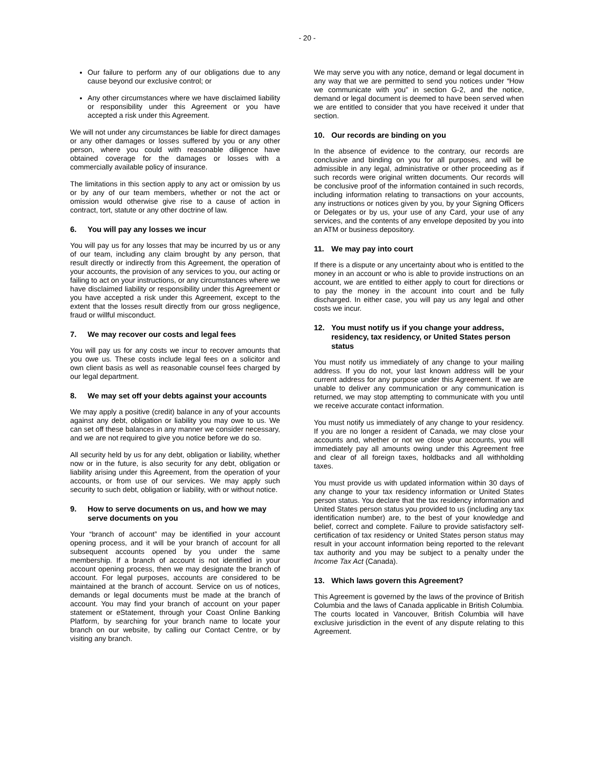- 20 -
Our failure to perform any of our obligations due to any cause beyond our exclusive control; or
Any other circumstances where we have disclaimed liability or responsibility under this Agreement or you have accepted a risk under this Agreement.
We will not under any circumstances be liable for direct damages or any other damages or losses suffered by you or any other person, where you could with reasonable diligence have obtained coverage for the damages or losses with a commercially available policy of insurance.
The limitations in this section apply to any act or omission by us or by any of our team members, whether or not the act or omission would otherwise give rise to a cause of action in contract, tort, statute or any other doctrine of law.
6. You will pay any losses we incur
You will pay us for any losses that may be incurred by us or any of our team, including any claim brought by any person, that result directly or indirectly from this Agreement, the operation of your accounts, the provision of any services to you, our acting or failing to act on your instructions, or any circumstances where we have disclaimed liability or responsibility under this Agreement or you have accepted a risk under this Agreement, except to the extent that the losses result directly from our gross negligence, fraud or willful misconduct.
7. We may recover our costs and legal fees
You will pay us for any costs we incur to recover amounts that you owe us. These costs include legal fees on a solicitor and own client basis as well as reasonable counsel fees charged by our legal department.
8. We may set off your debts against your accounts
We may apply a positive (credit) balance in any of your accounts against any debt, obligation or liability you may owe to us. We can set off these balances in any manner we consider necessary, and we are not required to give you notice before we do so.
All security held by us for any debt, obligation or liability, whether now or in the future, is also security for any debt, obligation or liability arising under this Agreement, from the operation of your accounts, or from use of our services. We may apply such security to such debt, obligation or liability, with or without notice.
9. How to serve documents on us, and how we may serve documents on you
Your “branch of account” may be identified in your account opening process, and it will be your branch of account for all subsequent accounts opened by you under the same membership. If a branch of account is not identified in your account opening process, then we may designate the branch of account. For legal purposes, accounts are considered to be maintained at the branch of account. Service on us of notices, demands or legal documents must be made at the branch of account. You may find your branch of account on your paper statement or eStatement, through your Coast Online Banking Platform, by searching for your branch name to locate your branch on our website, by calling our Contact Centre, or by visiting any branch.
We may serve you with any notice, demand or legal document in any way that we are permitted to send you notices under “How we communicate with you” in section G-2, and the notice, demand or legal document is deemed to have been served when we are entitled to consider that you have received it under that section.
10. Our records are binding on you
In the absence of evidence to the contrary, our records are conclusive and binding on you for all purposes, and will be admissible in any legal, administrative or other proceeding as if such records were original written documents. Our records will be conclusive proof of the information contained in such records, including information relating to transactions on your accounts, any instructions or notices given by you, by your Signing Officers or Delegates or by us, your use of any Card, your use of any services, and the contents of any envelope deposited by you into an ATM or business depository.
11. We may pay into court
If there is a dispute or any uncertainty about who is entitled to the money in an account or who is able to provide instructions on an account, we are entitled to either apply to court for directions or to pay the money in the account into court and be fully discharged. In either case, you will pay us any legal and other costs we incur.
12. You must notify us if you change your address, residency, tax residency, or United States person status
You must notify us immediately of any change to your mailing address. If you do not, your last known address will be your current address for any purpose under this Agreement. If we are unable to deliver any communication or any communication is returned, we may stop attempting to communicate with you until we receive accurate contact information.
You must notify us immediately of any change to your residency. If you are no longer a resident of Canada, we may close your accounts and, whether or not we close your accounts, you will immediately pay all amounts owing under this Agreement free and clear of all foreign taxes, holdbacks and all withholding taxes.
You must provide us with updated information within 30 days of any change to your tax residency information or United States person status. You declare that the tax residency information and United States person status you provided to us (including any tax identification number) are, to the best of your knowledge and belief, correct and complete. Failure to provide satisfactory self-certification of tax residency or United States person status may result in your account information being reported to the relevant tax authority and you may be subject to a penalty under the Income Tax Act (Canada).
13. Which laws govern this Agreement?
This Agreement is governed by the laws of the province of British Columbia and the laws of Canada applicable in British Columbia. The courts located in Vancouver, British Columbia will have exclusive jurisdiction in the event of any dispute relating to this Agreement.